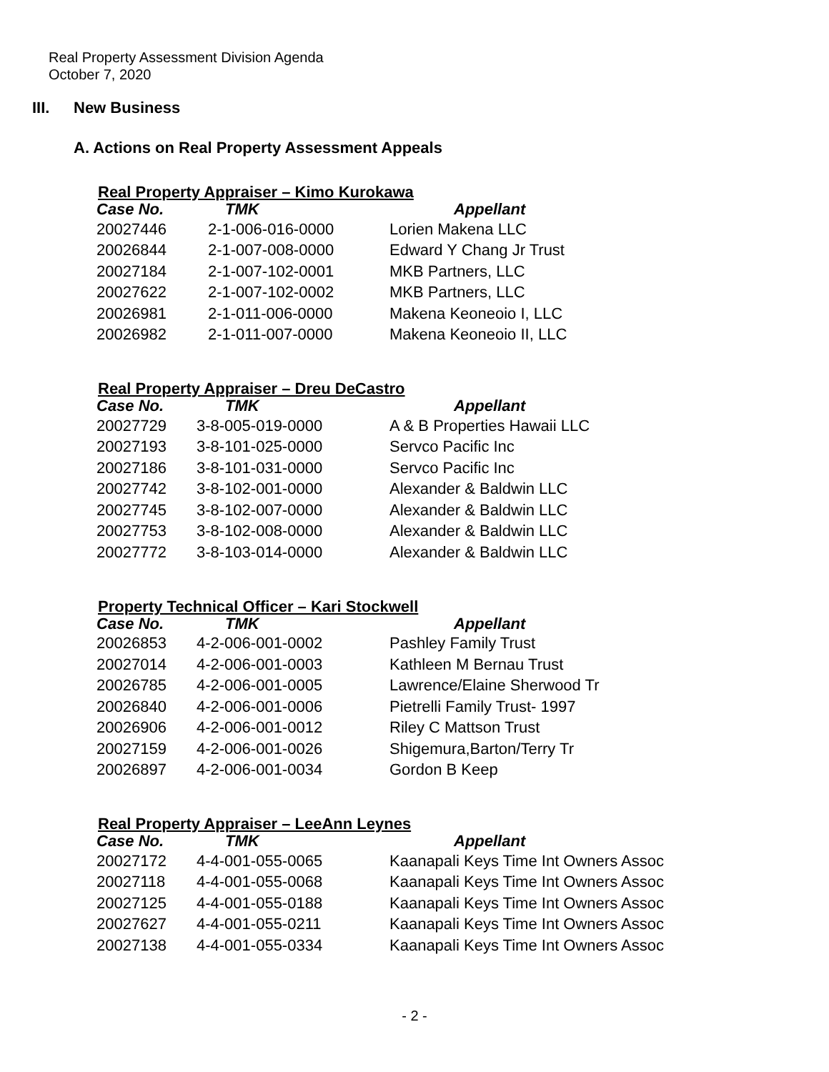Real Property Assessment Division Agenda
October 7, 2020
III. New Business
A. Actions on Real Property Assessment Appeals
Real Property Appraiser – Kimo Kurokawa
| Case No. | TMK | Appellant |
| --- | --- | --- |
| 20027446 | 2-1-006-016-0000 | Lorien Makena LLC |
| 20026844 | 2-1-007-008-0000 | Edward Y Chang Jr Trust |
| 20027184 | 2-1-007-102-0001 | MKB Partners, LLC |
| 20027622 | 2-1-007-102-0002 | MKB Partners, LLC |
| 20026981 | 2-1-011-006-0000 | Makena Keoneoio I, LLC |
| 20026982 | 2-1-011-007-0000 | Makena Keoneoio II, LLC |
Real Property Appraiser – Dreu DeCastro
| Case No. | TMK | Appellant |
| --- | --- | --- |
| 20027729 | 3-8-005-019-0000 | A & B Properties Hawaii LLC |
| 20027193 | 3-8-101-025-0000 | Servco Pacific Inc |
| 20027186 | 3-8-101-031-0000 | Servco Pacific Inc |
| 20027742 | 3-8-102-001-0000 | Alexander & Baldwin LLC |
| 20027745 | 3-8-102-007-0000 | Alexander & Baldwin LLC |
| 20027753 | 3-8-102-008-0000 | Alexander & Baldwin LLC |
| 20027772 | 3-8-103-014-0000 | Alexander & Baldwin LLC |
Property Technical Officer – Kari Stockwell
| Case No. | TMK | Appellant |
| --- | --- | --- |
| 20026853 | 4-2-006-001-0002 | Pashley Family Trust |
| 20027014 | 4-2-006-001-0003 | Kathleen M Bernau Trust |
| 20026785 | 4-2-006-001-0005 | Lawrence/Elaine Sherwood Tr |
| 20026840 | 4-2-006-001-0006 | Pietrelli Family Trust- 1997 |
| 20026906 | 4-2-006-001-0012 | Riley C Mattson Trust |
| 20027159 | 4-2-006-001-0026 | Shigemura,Barton/Terry Tr |
| 20026897 | 4-2-006-001-0034 | Gordon B Keep |
Real Property Appraiser – LeeAnn Leynes
| Case No. | TMK | Appellant |
| --- | --- | --- |
| 20027172 | 4-4-001-055-0065 | Kaanapali Keys Time Int Owners Assoc |
| 20027118 | 4-4-001-055-0068 | Kaanapali Keys Time Int Owners Assoc |
| 20027125 | 4-4-001-055-0188 | Kaanapali Keys Time Int Owners Assoc |
| 20027627 | 4-4-001-055-0211 | Kaanapali Keys Time Int Owners Assoc |
| 20027138 | 4-4-001-055-0334 | Kaanapali Keys Time Int Owners Assoc |
- 2 -